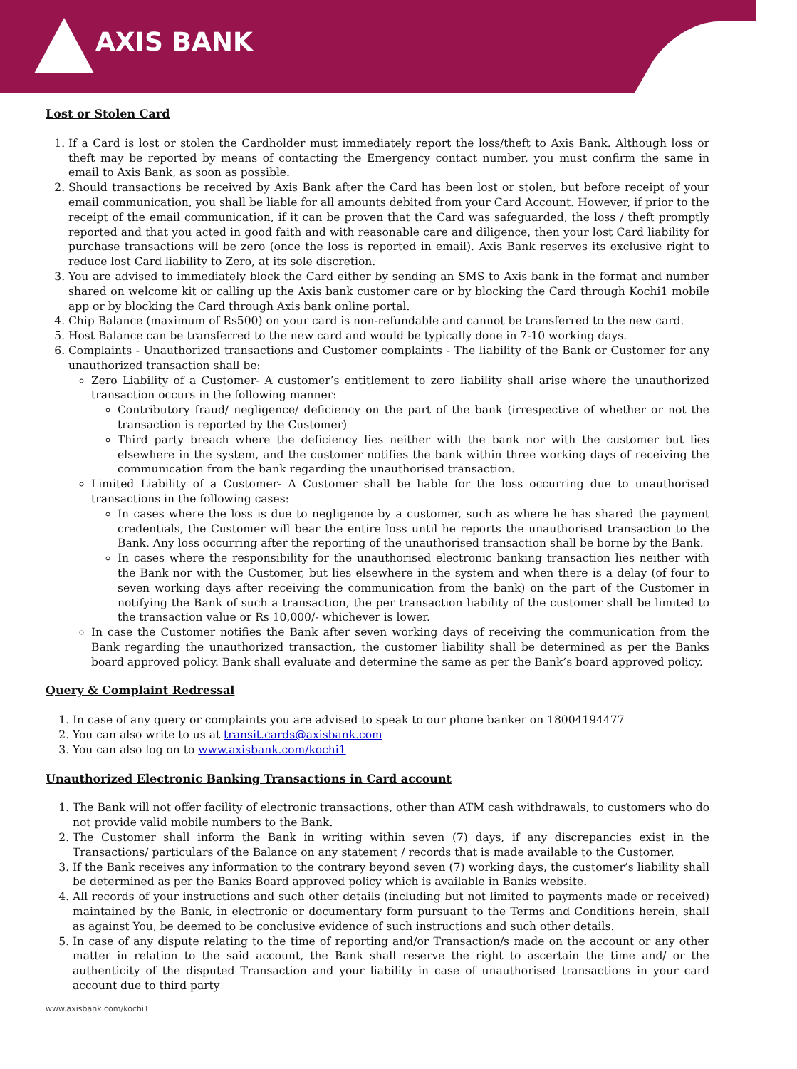AXIS BANK
Lost or Stolen Card
1. If a Card is lost or stolen the Cardholder must immediately report the loss/theft to Axis Bank. Although loss or theft may be reported by means of contacting the Emergency contact number, you must confirm the same in email to Axis Bank, as soon as possible.
2. Should transactions be received by Axis Bank after the Card has been lost or stolen, but before receipt of your email communication, you shall be liable for all amounts debited from your Card Account. However, if prior to the receipt of the email communication, if it can be proven that the Card was safeguarded, the loss / theft promptly reported and that you acted in good faith and with reasonable care and diligence, then your lost Card liability for purchase transactions will be zero (once the loss is reported in email). Axis Bank reserves its exclusive right to reduce lost Card liability to Zero, at its sole discretion.
3. You are advised to immediately block the Card either by sending an SMS to Axis bank in the format and number shared on welcome kit or calling up the Axis bank customer care or by blocking the Card through Kochi1 mobile app or by blocking the Card through Axis bank online portal.
4. Chip Balance (maximum of Rs500) on your card is non-refundable and cannot be transferred to the new card.
5. Host Balance can be transferred to the new card and would be typically done in 7-10 working days.
6. Complaints - Unauthorized transactions and Customer complaints - The liability of the Bank or Customer for any unauthorized transaction shall be:
Zero Liability of a Customer- A customer’s entitlement to zero liability shall arise where the unauthorized transaction occurs in the following manner:
Contributory fraud/ negligence/ deficiency on the part of the bank (irrespective of whether or not the transaction is reported by the Customer)
Third party breach where the deficiency lies neither with the bank nor with the customer but lies elsewhere in the system, and the customer notifies the bank within three working days of receiving the communication from the bank regarding the unauthorised transaction.
Limited Liability of a Customer- A Customer shall be liable for the loss occurring due to unauthorised transactions in the following cases:
In cases where the loss is due to negligence by a customer, such as where he has shared the payment credentials, the Customer will bear the entire loss until he reports the unauthorised transaction to the Bank. Any loss occurring after the reporting of the unauthorised transaction shall be borne by the Bank.
In cases where the responsibility for the unauthorised electronic banking transaction lies neither with the Bank nor with the Customer, but lies elsewhere in the system and when there is a delay (of four to seven working days after receiving the communication from the bank) on the part of the Customer in notifying the Bank of such a transaction, the per transaction liability of the customer shall be limited to the transaction value or Rs 10,000/- whichever is lower.
In case the Customer notifies the Bank after seven working days of receiving the communication from the Bank regarding the unauthorized transaction, the customer liability shall be determined as per the Banks board approved policy. Bank shall evaluate and determine the same as per the Bank’s board approved policy.
Query & Complaint Redressal
1. In case of any query or complaints you are advised to speak to our phone banker on 18004194477
2. You can also write to us at transit.cards@axisbank.com
3. You can also log on to www.axisbank.com/kochi1
Unauthorized Electronic Banking Transactions in Card account
1. The Bank will not offer facility of electronic transactions, other than ATM cash withdrawals, to customers who do not provide valid mobile numbers to the Bank.
2. The Customer shall inform the Bank in writing within seven (7) days, if any discrepancies exist in the Transactions/ particulars of the Balance on any statement / records that is made available to the Customer.
3. If the Bank receives any information to the contrary beyond seven (7) working days, the customer’s liability shall be determined as per the Banks Board approved policy which is available in Banks website.
4. All records of your instructions and such other details (including but not limited to payments made or received) maintained by the Bank, in electronic or documentary form pursuant to the Terms and Conditions herein, shall as against You, be deemed to be conclusive evidence of such instructions and such other details.
5. In case of any dispute relating to the time of reporting and/or Transaction/s made on the account or any other matter in relation to the said account, the Bank shall reserve the right to ascertain the time and/ or the authenticity of the disputed Transaction and your liability in case of unauthorised transactions in your card account due to third party
www.axisbank.com/kochi1